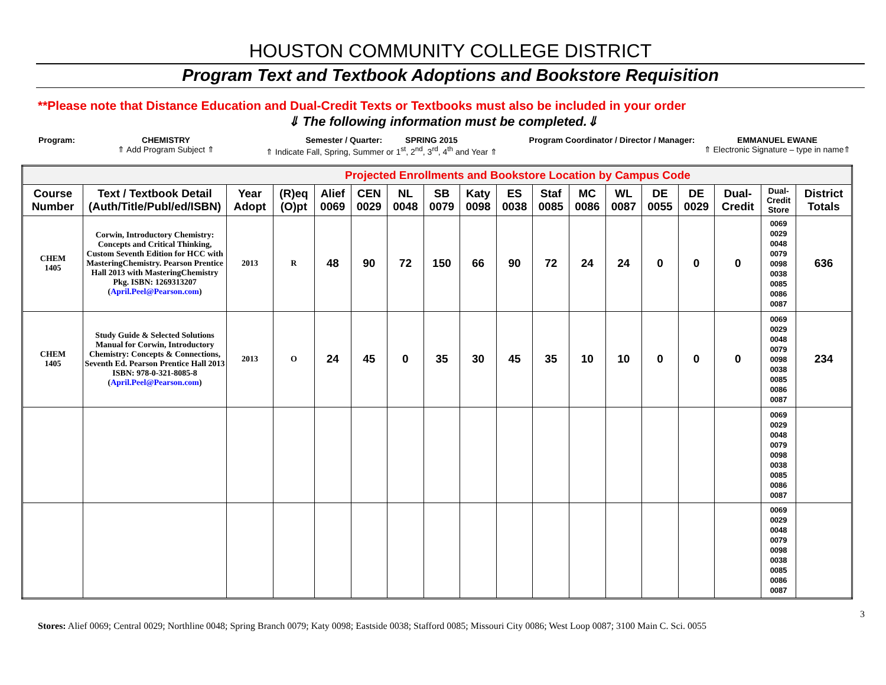HOUSTON COMMUNITY COLLEGE DISTRICT
Program Text and Textbook Adoptions and Bookstore Requisition
**Please note that Distance Education and Dual-Credit Texts or Textbooks must also be included in your order
⇓ The following information must be completed.⇓
Program: CHEMISTRY
⇑ Add Program Subject ⇑
Semester / Quarter: SPRING 2015
⇑ Indicate Fall, Spring, Summer or 1<sup>st</sup>, 2<sup>nd</sup>, 3<sup>rd</sup>, 4<sup>th</sup> and Year ⇑
Program Coordinator / Director / Manager:
EMMANUEL EWANE
⇑ Electronic Signature – type in name⇑
| Projected Enrollments and Bookstore Location by Campus Code | | | | | | | | | | | | | | | | | |
| Course Number | Text / Textbook Detail (Auth/Title/Publ/ed/ISBN) | Year Adopt | (R)eq (O)pt | Alief 0069 | CEN 0029 | NL 0048 | SB 0079 | Katy 0098 | ES 0038 | Staf 0085 | MC 0086 | WL 0087 | DE 0055 | DE 0029 | Dual- Credit | Dual- Credit Store | District Totals |
| CHEM 1405 | Corwin, Introductory Chemistry: Concepts and Critical Thinking, Custom Seventh Edition for HCC with MasteringChemistry. Pearson Prentice Hall 2013 with MasteringChemistry Pkg. ISBN: 1269313207 ( April.Peel@Pearson.com ) | 2013 | R | 48 | 90 | 72 | 150 | 66 | 90 | 72 | 24 | 24 | 0 | 0 | 0 | 0069 0029 0048 0079 0098 0038 0085 0086 0087 | 636 |
| CHEM 1405 | Study Guide & Selected Solutions Manual for Corwin, Introductory Chemistry: Concepts & Connections, Seventh Ed. Pearson Prentice Hall 2013 ISBN: 978-0-321-8085-8 ( April.Peel@Pearson.com ) | 2013 | O | 24 | 45 | 0 | 35 | 30 | 45 | 35 | 10 | 10 | 0 | 0 | 0 | 0069 0029 0048 0079 0098 0038 0085 0086 0087 | 234 |
| | | | | | | | | | | | | | | | | 0069 0029 0048 0079 0098 0038 0085 0086 0087 | |
| | | | | | | | | | | | | | | | | 0069 0029 0048 0079 0098 0038 0085 0086 0087 | |
3
Stores: Alief 0069; Central 0029; Northline 0048; Spring Branch 0079; Katy 0098; Eastside 0038; Stafford 0085; Missouri City 0086; West Loop 0087; 3100 Main C. Sci. 0055